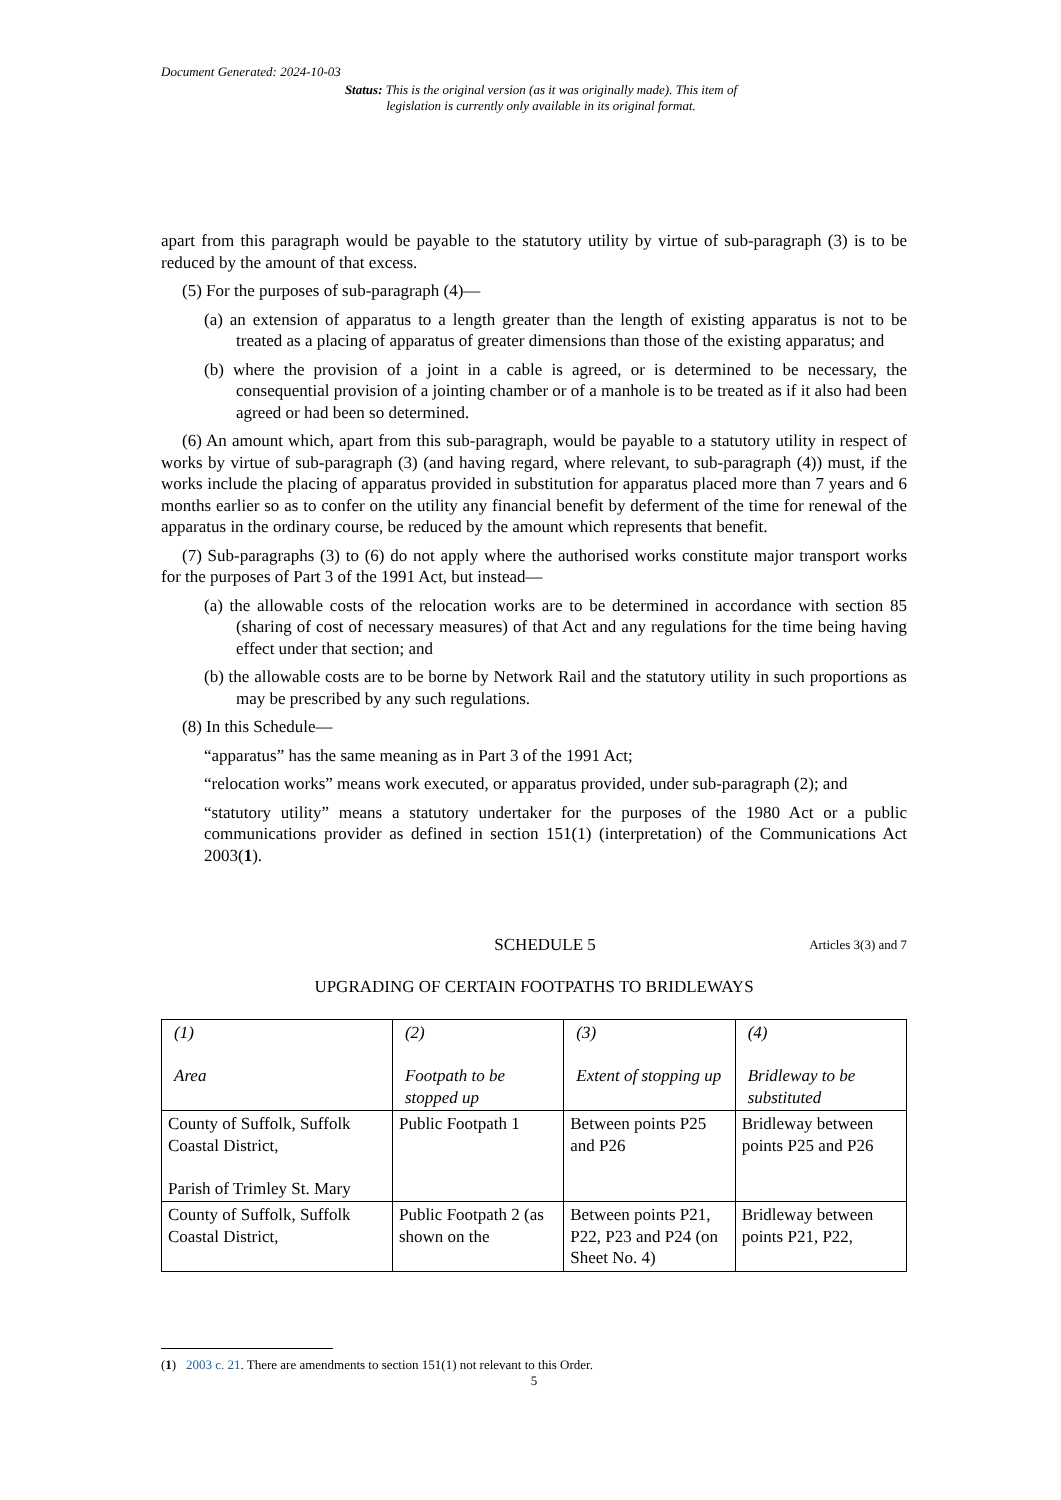Document Generated: 2024-10-03
Status: This is the original version (as it was originally made). This item of legislation is currently only available in its original format.
apart from this paragraph would be payable to the statutory utility by virtue of sub-paragraph (3) is to be reduced by the amount of that excess.
(5) For the purposes of sub-paragraph (4)—
(a) an extension of apparatus to a length greater than the length of existing apparatus is not to be treated as a placing of apparatus of greater dimensions than those of the existing apparatus; and
(b) where the provision of a joint in a cable is agreed, or is determined to be necessary, the consequential provision of a jointing chamber or of a manhole is to be treated as if it also had been agreed or had been so determined.
(6) An amount which, apart from this sub-paragraph, would be payable to a statutory utility in respect of works by virtue of sub-paragraph (3) (and having regard, where relevant, to sub-paragraph (4)) must, if the works include the placing of apparatus provided in substitution for apparatus placed more than 7 years and 6 months earlier so as to confer on the utility any financial benefit by deferment of the time for renewal of the apparatus in the ordinary course, be reduced by the amount which represents that benefit.
(7) Sub-paragraphs (3) to (6) do not apply where the authorised works constitute major transport works for the purposes of Part 3 of the 1991 Act, but instead—
(a) the allowable costs of the relocation works are to be determined in accordance with section 85 (sharing of cost of necessary measures) of that Act and any regulations for the time being having effect under that section; and
(b) the allowable costs are to be borne by Network Rail and the statutory utility in such proportions as may be prescribed by any such regulations.
(8) In this Schedule—
“apparatus” has the same meaning as in Part 3 of the 1991 Act;
“relocation works” means work executed, or apparatus provided, under sub-paragraph (2); and
“statutory utility” means a statutory undertaker for the purposes of the 1980 Act or a public communications provider as defined in section 151(1) (interpretation) of the Communications Act 2003(1).
SCHEDULE 5 Articles 3(3) and 7
UPGRADING OF CERTAIN FOOTPATHS TO BRIDLEWAYS
| (1) Area | (2) Footpath to be stopped up | (3) Extent of stopping up | (4) Bridleway to be substituted |
| --- | --- | --- | --- |
| County of Suffolk, Suffolk Coastal District, Parish of Trimley St. Mary | Public Footpath 1 | Between points P25 and P26 | Bridleway between points P25 and P26 |
| County of Suffolk, Suffolk Coastal District, | Public Footpath 2 (as shown on the | Between points P21, P22, P23 and P24 (on Sheet No. 4) | Bridleway between points P21, P22, |
(1) 2003 c. 21. There are amendments to section 151(1) not relevant to this Order.
5